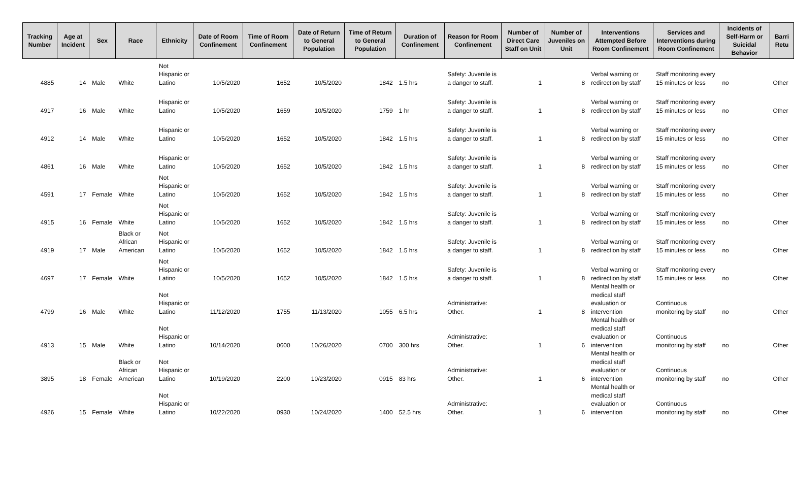| Tracking Number | Age at Incident | Sex | Race | Ethnicity | Date of Room Confinement | Time of Room Confinement | Date of Return to General Population | Time of Return to General Population | Duration of Confinement | Reason for Room Confinement | Number of Direct Care Staff on Unit | Number of Juveniles on Unit | Interventions Attempted Before Room Confinement | Services and Interventions during Room Confinement | Incidents of Self-Harm or Suicidal Behavior | Barri Retu |
| --- | --- | --- | --- | --- | --- | --- | --- | --- | --- | --- | --- | --- | --- | --- | --- | --- |
| 4885 | 14 | Male | White | Not Hispanic or Latino | 10/5/2020 | 1652 | 10/5/2020 | 1842 | 1.5 hrs | Safety: Juvenile is a danger to staff. | 1 | 8 | Verbal warning or redirection by staff | Staff monitoring every 15 minutes or less | no | Other |
| 4917 | 16 | Male | White | Hispanic or Latino | 10/5/2020 | 1659 | 10/5/2020 | 1759 | 1 hr | Safety: Juvenile is a danger to staff. | 1 | 8 | Verbal warning or redirection by staff | Staff monitoring every 15 minutes or less | no | Other |
| 4912 | 14 | Male | White | Hispanic or Latino | 10/5/2020 | 1652 | 10/5/2020 | 1842 | 1.5 hrs | Safety: Juvenile is a danger to staff. | 1 | 8 | Verbal warning or redirection by staff | Staff monitoring every 15 minutes or less | no | Other |
| 4861 | 16 | Male | White | Hispanic or Latino | 10/5/2020 | 1652 | 10/5/2020 | 1842 | 1.5 hrs | Safety: Juvenile is a danger to staff. | 1 | 8 | Verbal warning or redirection by staff | Staff monitoring every 15 minutes or less | no | Other |
| 4591 | 17 | Female | White | Not Hispanic or Latino | 10/5/2020 | 1652 | 10/5/2020 | 1842 | 1.5 hrs | Safety: Juvenile is a danger to staff. | 1 | 8 | Verbal warning or redirection by staff | Staff monitoring every 15 minutes or less | no | Other |
| 4915 | 16 | Female | White | Not Hispanic or Latino | 10/5/2020 | 1652 | 10/5/2020 | 1842 | 1.5 hrs | Safety: Juvenile is a danger to staff. | 1 | 8 | Verbal warning or redirection by staff | Staff monitoring every 15 minutes or less | no | Other |
| 4919 | 17 | Male | Black or African American | Not Hispanic or Latino | 10/5/2020 | 1652 | 10/5/2020 | 1842 | 1.5 hrs | Safety: Juvenile is a danger to staff. | 1 | 8 | Verbal warning or redirection by staff | Staff monitoring every 15 minutes or less | no | Other |
| 4697 | 17 | Female | White | Not Hispanic or Latino | 10/5/2020 | 1652 | 10/5/2020 | 1842 | 1.5 hrs | Safety: Juvenile is a danger to staff. | 1 | 8 | Verbal warning or redirection by staff | Staff monitoring every 15 minutes or less | no | Other |
| 4799 | 16 | Male | White | Not Hispanic or Latino | 11/12/2020 | 1755 | 11/13/2020 | 1055 | 6.5 hrs | Administrative: Other. | 1 | 8 | Mental health or medical staff evaluation or intervention | Continuous monitoring by staff | no | Other |
| 4913 | 15 | Male | White | Not Hispanic or Latino | 10/14/2020 | 0600 | 10/26/2020 | 0700 | 300 hrs | Administrative: Other. | 1 | 6 | Mental health or medical staff evaluation or intervention | Continuous monitoring by staff | no | Other |
| 3895 | 18 | Female | Black or African American | Not Hispanic or Latino | 10/19/2020 | 2200 | 10/23/2020 | 0915 | 83 hrs | Administrative: Other. | 1 | 6 | Mental health or medical staff evaluation or intervention | Continuous monitoring by staff | no | Other |
| 4926 | 15 | Female | White | Not Hispanic or Latino | 10/22/2020 | 0930 | 10/24/2020 | 1400 | 52.5 hrs | Administrative: Other. | 1 | 6 | Mental health or medical staff evaluation or intervention | Continuous monitoring by staff | no | Other |